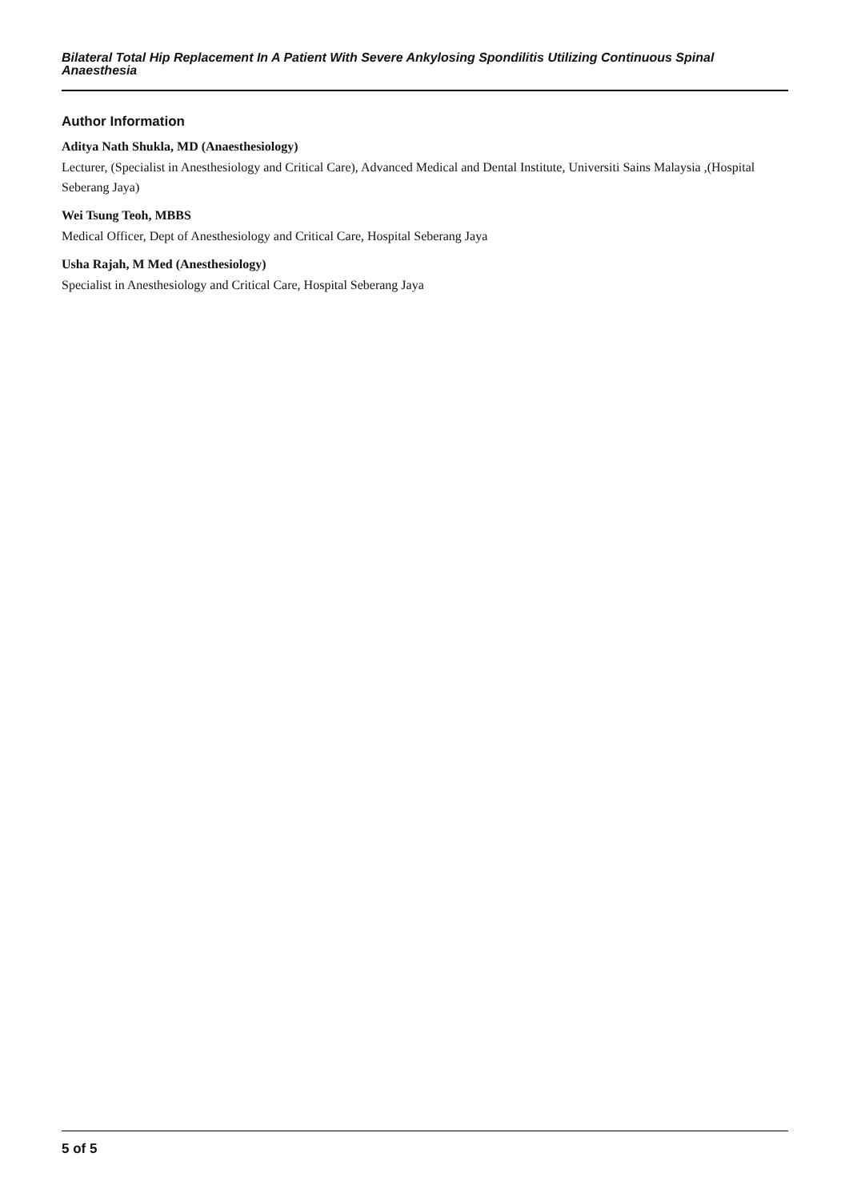Bilateral Total Hip Replacement In A Patient With Severe Ankylosing Spondilitis Utilizing Continuous Spinal Anaesthesia
Author Information
Aditya Nath Shukla, MD (Anaesthesiology)
Lecturer, (Specialist in Anesthesiology and Critical Care), Advanced Medical and Dental Institute, Universiti Sains Malaysia ,(Hospital Seberang Jaya)
Wei Tsung Teoh, MBBS
Medical Officer, Dept of Anesthesiology and Critical Care, Hospital Seberang Jaya
Usha Rajah, M Med (Anesthesiology)
Specialist in Anesthesiology and Critical Care, Hospital Seberang Jaya
5 of 5